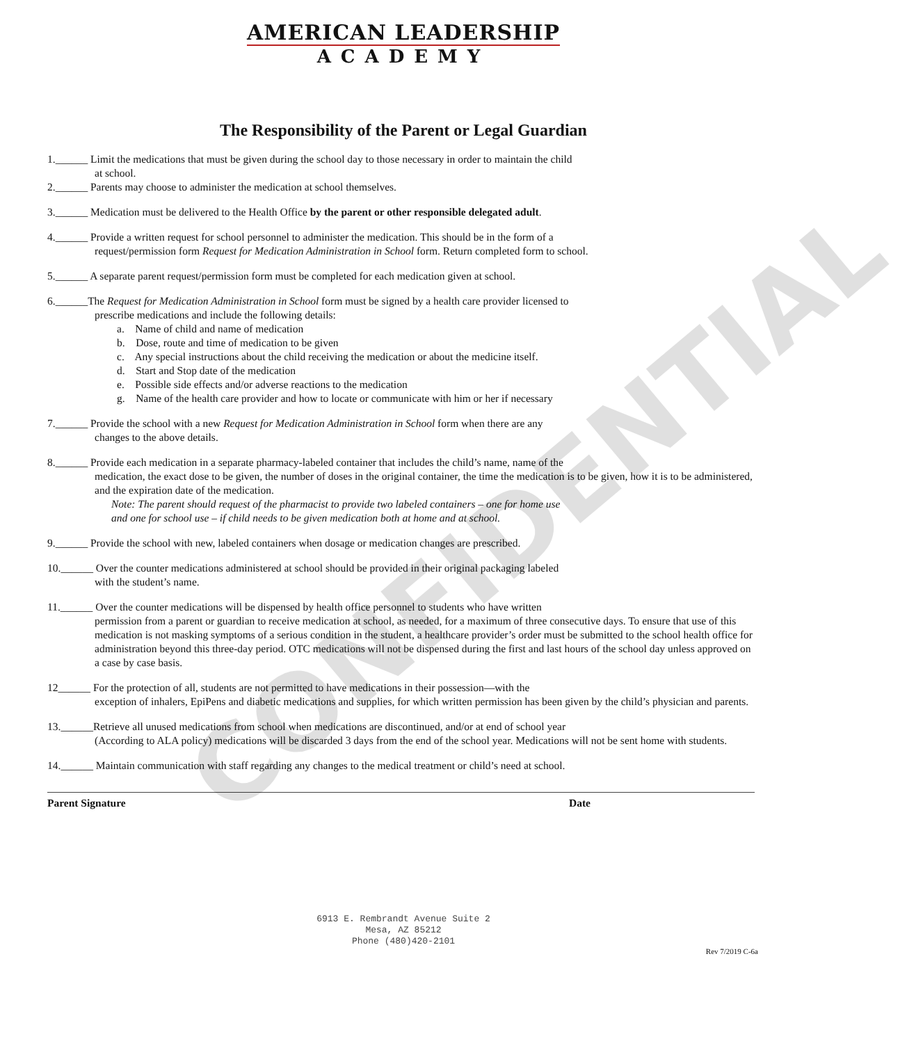AMERICAN LEADERSHIP
ACADEMY
The Responsibility of the Parent or Legal Guardian
1.______ Limit the medications that must be given during the school day to those necessary in order to maintain the child
at school.
2.______ Parents may choose to administer the medication at school themselves.
3.______ Medication must be delivered to the Health Office by the parent or other responsible delegated adult.
4.______ Provide a written request for school personnel to administer the medication. This should be in the form of a
request/permission form Request for Medication Administration in School form. Return completed form to school.
5.______ A separate parent request/permission form must be completed for each medication given at school.
6.______The Request for Medication Administration in School form must be signed by a health care provider licensed to
prescribe medications and include the following details:
a. Name of child and name of medication
b. Dose, route and time of medication to be given
c. Any special instructions about the child receiving the medication or about the medicine itself.
d. Start and Stop date of the medication
e. Possible side effects and/or adverse reactions to the medication
g. Name of the health care provider and how to locate or communicate with him or her if necessary
7.______ Provide the school with a new Request for Medication Administration in School form when there are any
changes to the above details.
8.______ Provide each medication in a separate pharmacy-labeled container that includes the child’s name, name of the
medication, the exact dose to be given, the number of doses in the original container, the time the medication is to be given, how it is to be administered, and the expiration date of the medication.
Note: The parent should request of the pharmacist to provide two labeled containers – one for home use
and one for school use – if child needs to be given medication both at home and at school.
9.______ Provide the school with new, labeled containers when dosage or medication changes are prescribed.
10.______ Over the counter medications administered at school should be provided in their original packaging labeled
with the student’s name.
11.______ Over the counter medications will be dispensed by health office personnel to students who have written
permission from a parent or guardian to receive medication at school, as needed, for a maximum of three consecutive days. To ensure that use of this medication is not masking symptoms of a serious condition in the student, a healthcare provider’s order must be submitted to the school health office for administration beyond this three-day period. OTC medications will not be dispensed during the first and last hours of the school day unless approved on a case by case basis.
12______ For the protection of all, students are not permitted to have medications in their possession—with the
exception of inhalers, EpiPens and diabetic medications and supplies, for which written permission has been given by the child’s physician and parents.
13.______Retrieve all unused medications from school when medications are discontinued, and/or at end of school year
(According to ALA policy) medications will be discarded 3 days from the end of the school year. Medications will not be sent home with students.
14.______ Maintain communication with staff regarding any changes to the medical treatment or child’s need at school.
Parent Signature Date
6913 E. Rembrandt Avenue Suite 2
Mesa, AZ 85212
Phone (480)420-2101
Rev 7/2019 C-6a
CONFIDENTIAL